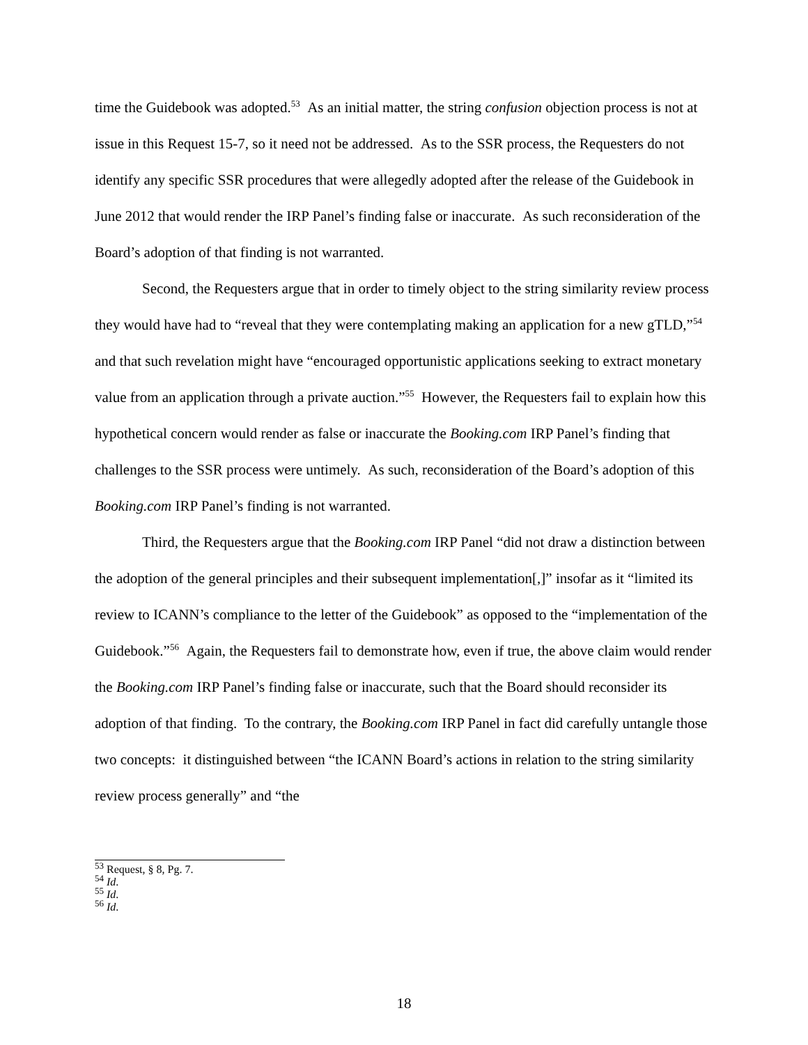time the Guidebook was adopted.<sup>53</sup> As an initial matter, the string confusion objection process is not at issue in this Request 15-7, so it need not be addressed. As to the SSR process, the Requesters do not identify any specific SSR procedures that were allegedly adopted after the release of the Guidebook in June 2012 that would render the IRP Panel’s finding false or inaccurate. As such reconsideration of the Board’s adoption of that finding is not warranted.
Second, the Requesters argue that in order to timely object to the string similarity review process they would have had to “reveal that they were contemplating making an application for a new gTLD,”<sup>54</sup> and that such revelation might have “encouraged opportunistic applications seeking to extract monetary value from an application through a private auction.”<sup>55</sup> However, the Requesters fail to explain how this hypothetical concern would render as false or inaccurate the Booking.com IRP Panel’s finding that challenges to the SSR process were untimely. As such, reconsideration of the Board’s adoption of this Booking.com IRP Panel’s finding is not warranted.
Third, the Requesters argue that the Booking.com IRP Panel “did not draw a distinction between the adoption of the general principles and their subsequent implementation[,]” insofar as it “limited its review to ICANN’s compliance to the letter of the Guidebook” as opposed to the “implementation of the Guidebook.”<sup>56</sup> Again, the Requesters fail to demonstrate how, even if true, the above claim would render the Booking.com IRP Panel’s finding false or inaccurate, such that the Board should reconsider its adoption of that finding. To the contrary, the Booking.com IRP Panel in fact did carefully untangle those two concepts: it distinguished between “the ICANN Board’s actions in relation to the string similarity review process generally” and “the
<sup>53</sup> Request, § 8, Pg. 7.
<sup>54</sup> Id.
<sup>55</sup> Id.
<sup>56</sup> Id.
18